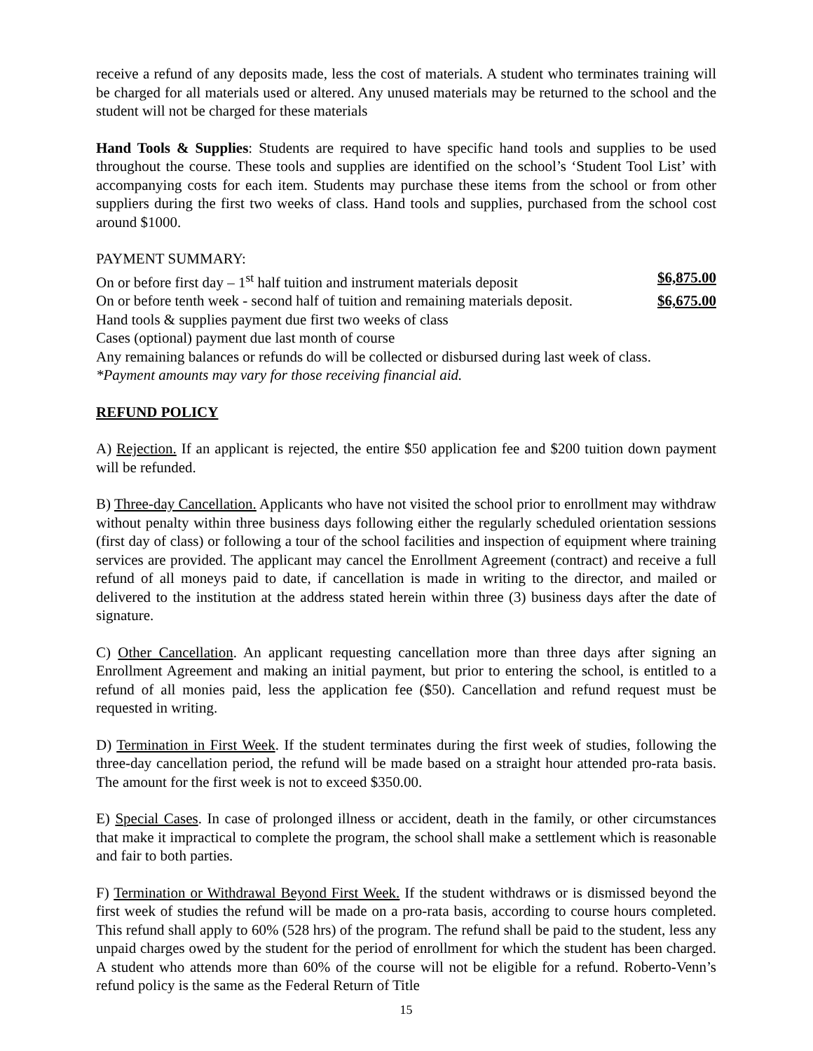receive a refund of any deposits made, less the cost of materials. A student who terminates training will be charged for all materials used or altered. Any unused materials may be returned to the school and the student will not be charged for these materials
Hand Tools & Supplies: Students are required to have specific hand tools and supplies to be used throughout the course. These tools and supplies are identified on the school’s ‘Student Tool List’ with accompanying costs for each item. Students may purchase these items from the school or from other suppliers during the first two weeks of class. Hand tools and supplies, purchased from the school cost around $1000.
PAYMENT SUMMARY:
On or before first day – 1<sup>st</sup> half tuition and instrument materials deposit $6,875.00
On or before tenth week - second half of tuition and remaining materials deposit. $6,675.00
Hand tools & supplies payment due first two weeks of class
Cases (optional) payment due last month of course
Any remaining balances or refunds do will be collected or disbursed during last week of class.
*Payment amounts may vary for those receiving financial aid.
REFUND POLICY
A) Rejection. If an applicant is rejected, the entire $50 application fee and $200 tuition down payment will be refunded.
B) Three-day Cancellation. Applicants who have not visited the school prior to enrollment may withdraw without penalty within three business days following either the regularly scheduled orientation sessions (first day of class) or following a tour of the school facilities and inspection of equipment where training services are provided. The applicant may cancel the Enrollment Agreement (contract) and receive a full refund of all moneys paid to date, if cancellation is made in writing to the director, and mailed or delivered to the institution at the address stated herein within three (3) business days after the date of signature.
C) Other Cancellation. An applicant requesting cancellation more than three days after signing an Enrollment Agreement and making an initial payment, but prior to entering the school, is entitled to a refund of all monies paid, less the application fee ($50). Cancellation and refund request must be requested in writing.
D) Termination in First Week. If the student terminates during the first week of studies, following the three-day cancellation period, the refund will be made based on a straight hour attended pro-rata basis. The amount for the first week is not to exceed $350.00.
E) Special Cases. In case of prolonged illness or accident, death in the family, or other circumstances that make it impractical to complete the program, the school shall make a settlement which is reasonable and fair to both parties.
F) Termination or Withdrawal Beyond First Week. If the student withdraws or is dismissed beyond the first week of studies the refund will be made on a pro-rata basis, according to course hours completed. This refund shall apply to 60% (528 hrs) of the program. The refund shall be paid to the student, less any unpaid charges owed by the student for the period of enrollment for which the student has been charged. A student who attends more than 60% of the course will not be eligible for a refund. Roberto-Venn’s refund policy is the same as the Federal Return of Title
15